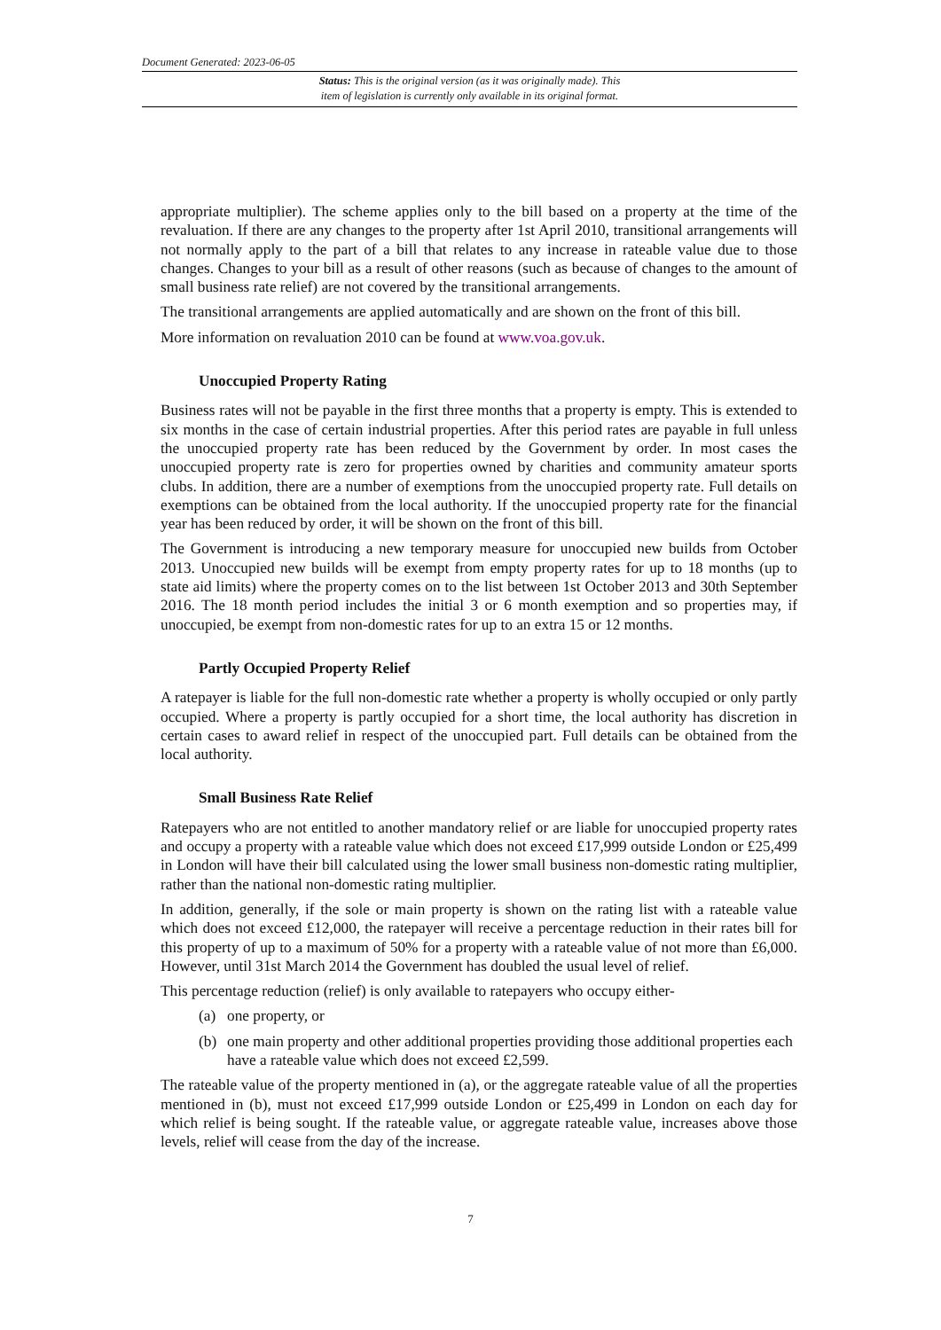Document Generated: 2023-06-05
Status: This is the original version (as it was originally made). This
item of legislation is currently only available in its original format.
appropriate multiplier). The scheme applies only to the bill based on a property at the time of the revaluation. If there are any changes to the property after 1st April 2010, transitional arrangements will not normally apply to the part of a bill that relates to any increase in rateable value due to those changes. Changes to your bill as a result of other reasons (such as because of changes to the amount of small business rate relief) are not covered by the transitional arrangements.
The transitional arrangements are applied automatically and are shown on the front of this bill.
More information on revaluation 2010 can be found at www.voa.gov.uk.
Unoccupied Property Rating
Business rates will not be payable in the first three months that a property is empty. This is extended to six months in the case of certain industrial properties. After this period rates are payable in full unless the unoccupied property rate has been reduced by the Government by order. In most cases the unoccupied property rate is zero for properties owned by charities and community amateur sports clubs. In addition, there are a number of exemptions from the unoccupied property rate. Full details on exemptions can be obtained from the local authority. If the unoccupied property rate for the financial year has been reduced by order, it will be shown on the front of this bill.
The Government is introducing a new temporary measure for unoccupied new builds from October 2013. Unoccupied new builds will be exempt from empty property rates for up to 18 months (up to state aid limits) where the property comes on to the list between 1st October 2013 and 30th September 2016. The 18 month period includes the initial 3 or 6 month exemption and so properties may, if unoccupied, be exempt from non-domestic rates for up to an extra 15 or 12 months.
Partly Occupied Property Relief
A ratepayer is liable for the full non-domestic rate whether a property is wholly occupied or only partly occupied. Where a property is partly occupied for a short time, the local authority has discretion in certain cases to award relief in respect of the unoccupied part. Full details can be obtained from the local authority.
Small Business Rate Relief
Ratepayers who are not entitled to another mandatory relief or are liable for unoccupied property rates and occupy a property with a rateable value which does not exceed £17,999 outside London or £25,499 in London will have their bill calculated using the lower small business non-domestic rating multiplier, rather than the national non-domestic rating multiplier.
In addition, generally, if the sole or main property is shown on the rating list with a rateable value which does not exceed £12,000, the ratepayer will receive a percentage reduction in their rates bill for this property of up to a maximum of 50% for a property with a rateable value of not more than £6,000. However, until 31st March 2014 the Government has doubled the usual level of relief.
This percentage reduction (relief) is only available to ratepayers who occupy either-
(a) one property, or
(b) one main property and other additional properties providing those additional properties each have a rateable value which does not exceed £2,599.
The rateable value of the property mentioned in (a), or the aggregate rateable value of all the properties mentioned in (b), must not exceed £17,999 outside London or £25,499 in London on each day for which relief is being sought. If the rateable value, or aggregate rateable value, increases above those levels, relief will cease from the day of the increase.
7